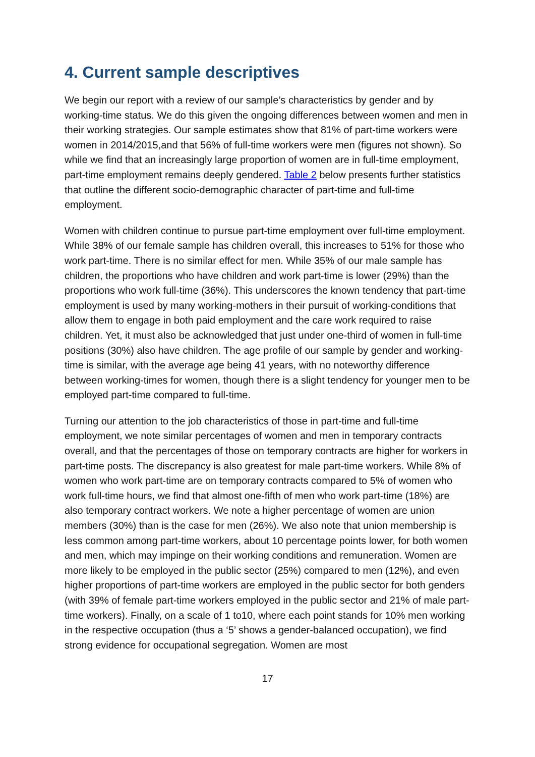4. Current sample descriptives
We begin our report with a review of our sample’s characteristics by gender and by working-time status. We do this given the ongoing differences between women and men in their working strategies. Our sample estimates show that 81% of part-time workers were women in 2014/2015,and that 56% of full-time workers were men (figures not shown). So while we find that an increasingly large proportion of women are in full-time employment, part-time employment remains deeply gendered. Table 2 below presents further statistics that outline the different socio-demographic character of part-time and full-time employment.
Women with children continue to pursue part-time employment over full-time employment. While 38% of our female sample has children overall, this increases to 51% for those who work part-time. There is no similar effect for men. While 35% of our male sample has children, the proportions who have children and work part-time is lower (29%) than the proportions who work full-time (36%). This underscores the known tendency that part-time employment is used by many working-mothers in their pursuit of working-conditions that allow them to engage in both paid employment and the care work required to raise children. Yet, it must also be acknowledged that just under one-third of women in full-time positions (30%) also have children. The age profile of our sample by gender and working-time is similar, with the average age being 41 years, with no noteworthy difference between working-times for women, though there is a slight tendency for younger men to be employed part-time compared to full-time.
Turning our attention to the job characteristics of those in part-time and full-time employment, we note similar percentages of women and men in temporary contracts overall, and that the percentages of those on temporary contracts are higher for workers in part-time posts. The discrepancy is also greatest for male part-time workers. While 8% of women who work part-time are on temporary contracts compared to 5% of women who work full-time hours, we find that almost one-fifth of men who work part-time (18%) are also temporary contract workers. We note a higher percentage of women are union members (30%) than is the case for men (26%). We also note that union membership is less common among part-time workers, about 10 percentage points lower, for both women and men, which may impinge on their working conditions and remuneration. Women are more likely to be employed in the public sector (25%) compared to men (12%), and even higher proportions of part-time workers are employed in the public sector for both genders (with 39% of female part-time workers employed in the public sector and 21% of male part-time workers). Finally, on a scale of 1 to10, where each point stands for 10% men working in the respective occupation (thus a ‘5’ shows a gender-balanced occupation), we find strong evidence for occupational segregation. Women are most
17